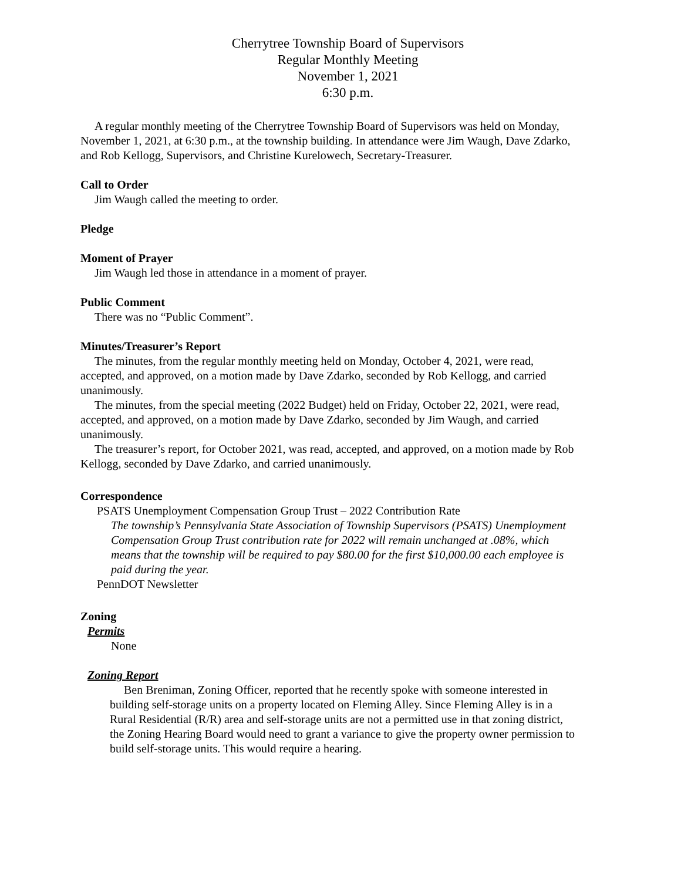Cherrytree Township Board of Supervisors
Regular Monthly Meeting
November 1, 2021
6:30 p.m.
A regular monthly meeting of the Cherrytree Township Board of Supervisors was held on Monday, November 1, 2021, at 6:30 p.m., at the township building. In attendance were Jim Waugh, Dave Zdarko, and Rob Kellogg, Supervisors, and Christine Kurelowech, Secretary-Treasurer.
Call to Order
Jim Waugh called the meeting to order.
Pledge
Moment of Prayer
Jim Waugh led those in attendance in a moment of prayer.
Public Comment
There was no “Public Comment”.
Minutes/Treasurer’s Report
The minutes, from the regular monthly meeting held on Monday, October 4, 2021, were read, accepted, and approved, on a motion made by Dave Zdarko, seconded by Rob Kellogg, and carried unanimously.
The minutes, from the special meeting (2022 Budget) held on Friday, October 22, 2021, were read, accepted, and approved, on a motion made by Dave Zdarko, seconded by Jim Waugh, and carried unanimously.
The treasurer’s report, for October 2021, was read, accepted, and approved, on a motion made by Rob Kellogg, seconded by Dave Zdarko, and carried unanimously.
Correspondence
PSATS Unemployment Compensation Group Trust – 2022 Contribution Rate
The township’s Pennsylvania State Association of Township Supervisors (PSATS) Unemployment Compensation Group Trust contribution rate for 2022 will remain unchanged at .08%, which means that the township will be required to pay $80.00 for the first $10,000.00 each employee is paid during the year.
PennDOT Newsletter
Zoning
Permits
None
Zoning Report
Ben Breniman, Zoning Officer, reported that he recently spoke with someone interested in building self-storage units on a property located on Fleming Alley. Since Fleming Alley is in a Rural Residential (R/R) area and self-storage units are not a permitted use in that zoning district, the Zoning Hearing Board would need to grant a variance to give the property owner permission to build self-storage units. This would require a hearing.